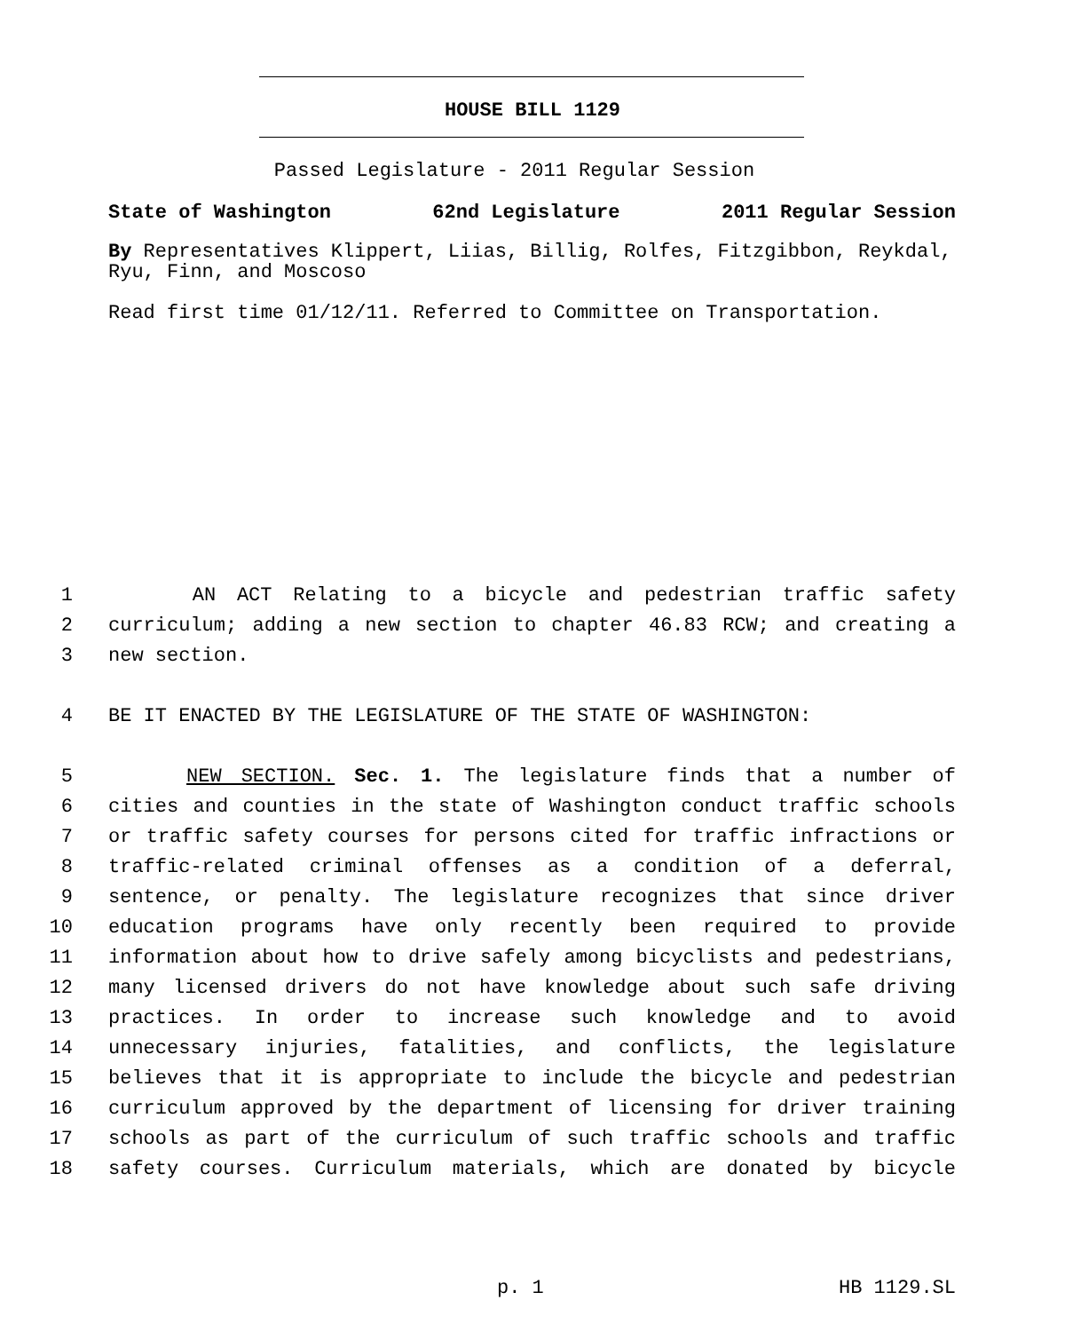HOUSE BILL 1129
Passed Legislature - 2011 Regular Session
State of Washington 62nd Legislature 2011 Regular Session
By Representatives Klippert, Liias, Billig, Rolfes, Fitzgibbon, Reykdal, Ryu, Finn, and Moscoso
Read first time 01/12/11. Referred to Committee on Transportation.
1 AN ACT Relating to a bicycle and pedestrian traffic safety
2 curriculum; adding a new section to chapter 46.83 RCW; and creating a
3 new section.
4 BE IT ENACTED BY THE LEGISLATURE OF THE STATE OF WASHINGTON:
5 NEW SECTION. Sec. 1. The legislature finds that a number of
6 cities and counties in the state of Washington conduct traffic schools
7 or traffic safety courses for persons cited for traffic infractions or
8 traffic-related criminal offenses as a condition of a deferral,
9 sentence, or penalty. The legislature recognizes that since driver
10 education programs have only recently been required to provide
11 information about how to drive safely among bicyclists and pedestrians,
12 many licensed drivers do not have knowledge about such safe driving
13 practices. In order to increase such knowledge and to avoid
14 unnecessary injuries, fatalities, and conflicts, the legislature
15 believes that it is appropriate to include the bicycle and pedestrian
16 curriculum approved by the department of licensing for driver training
17 schools as part of the curriculum of such traffic schools and traffic
18 safety courses. Curriculum materials, which are donated by bicycle
p. 1 HB 1129.SL